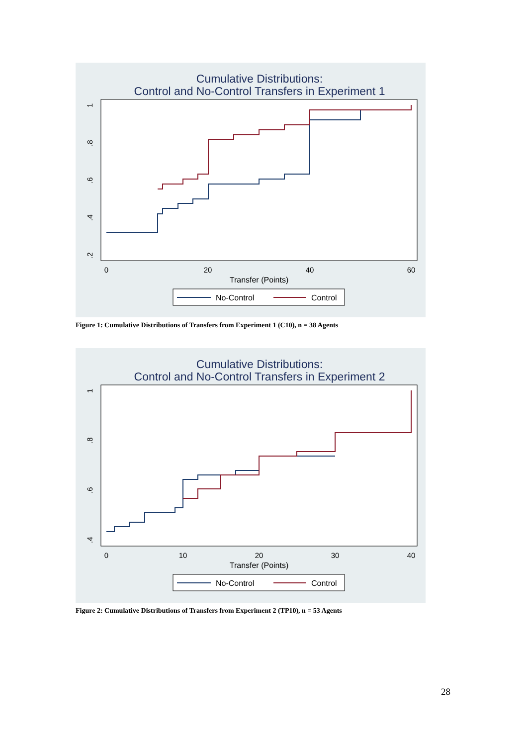Cumulative Distributions:
Control and No-Control Transfers in Experiment 1
0
20
40
60
Transfer (Points)
1
.8
.6
.4
.2
No-Control
Control
Figure 1: Cumulative Distributions of Transfers from Experiment 1 (C10), n = 38 Agents
Cumulative Distributions:
Control and No-Control Transfers in Experiment 2
0
10
20
30
40
Transfer (Points)
1
.8
.6
.4
No-Control
Control
Figure 2: Cumulative Distributions of Transfers from Experiment 2 (TP10), n = 53 Agents
28